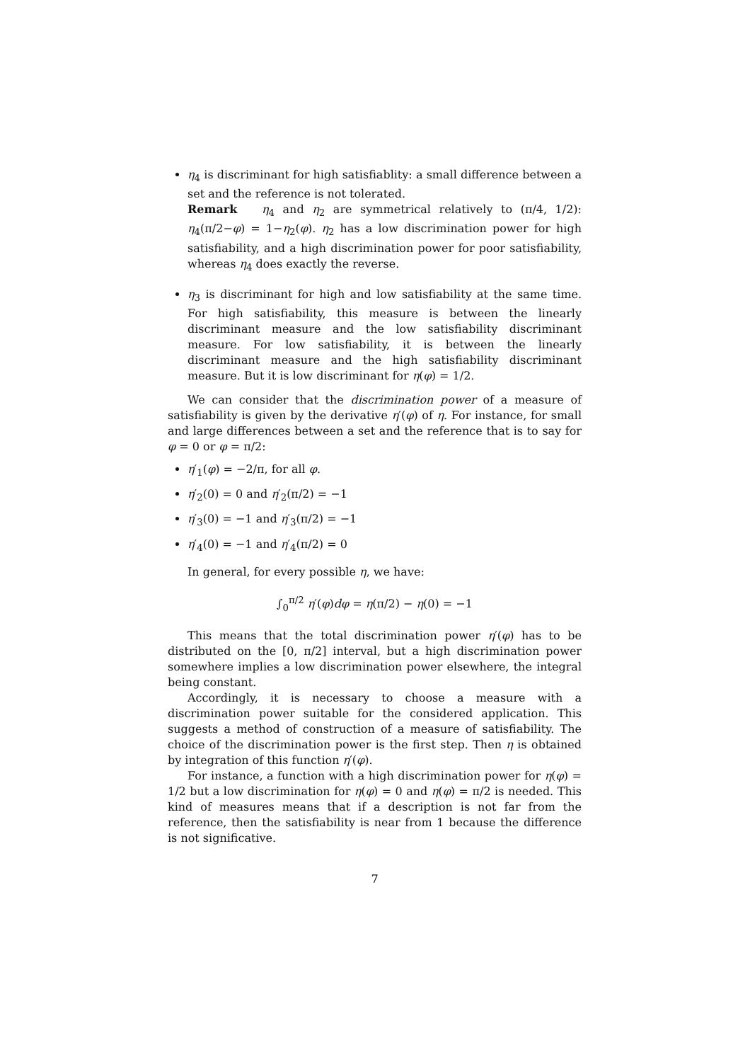η<sub>4</sub> is discriminant for high satisfiablity: a small difference between a set and the reference is not tolerated.
Remark η<sub>4</sub> and η<sub>2</sub> are symmetrical relatively to (π/4, 1/2): η<sub>4</sub>(π/2−φ) = 1−η<sub>2</sub>(φ). η<sub>2</sub> has a low discrimination power for high satisfiability, and a high discrimination power for poor satisfiability, whereas η<sub>4</sub> does exactly the reverse.
η<sub>3</sub> is discriminant for high and low satisfiability at the same time. For high satisfiability, this measure is between the linearly discriminant measure and the low satisfiability discriminant measure. For low satisfiability, it is between the linearly discriminant measure and the high satisfiability discriminant measure. But it is low discriminant for η(φ) = 1/2.
We can consider that the discrimination power of a measure of satisfiability is given by the derivative η′(φ) of η. For instance, for small and large differences between a set and the reference that is to say for φ = 0 or φ = π/2:
η′<sub>1</sub>(φ) = −2/π, for all φ.
η′<sub>2</sub>(0) = 0 and η′<sub>2</sub>(π/2) = −1
η′<sub>3</sub>(0) = −1 and η′<sub>3</sub>(π/2) = −1
η′<sub>4</sub>(0) = −1 and η′<sub>4</sub>(π/2) = 0
In general, for every possible η, we have:
∫<sub>0</sub><sup>π/2</sup> η′(φ)dφ = η(π/2) − η(0) = −1
This means that the total discrimination power η′(φ) has to be distributed on the [0, π/2] interval, but a high discrimination power somewhere implies a low discrimination power elsewhere, the integral being constant.
Accordingly, it is necessary to choose a measure with a discrimination power suitable for the considered application. This suggests a method of construction of a measure of satisfiability. The choice of the discrimination power is the first step. Then η is obtained by integration of this function η′(φ).
For instance, a function with a high discrimination power for η(φ) = 1/2 but a low discrimination for η(φ) = 0 and η(φ) = π/2 is needed. This kind of measures means that if a description is not far from the reference, then the satisfiability is near from 1 because the difference is not significative.
7